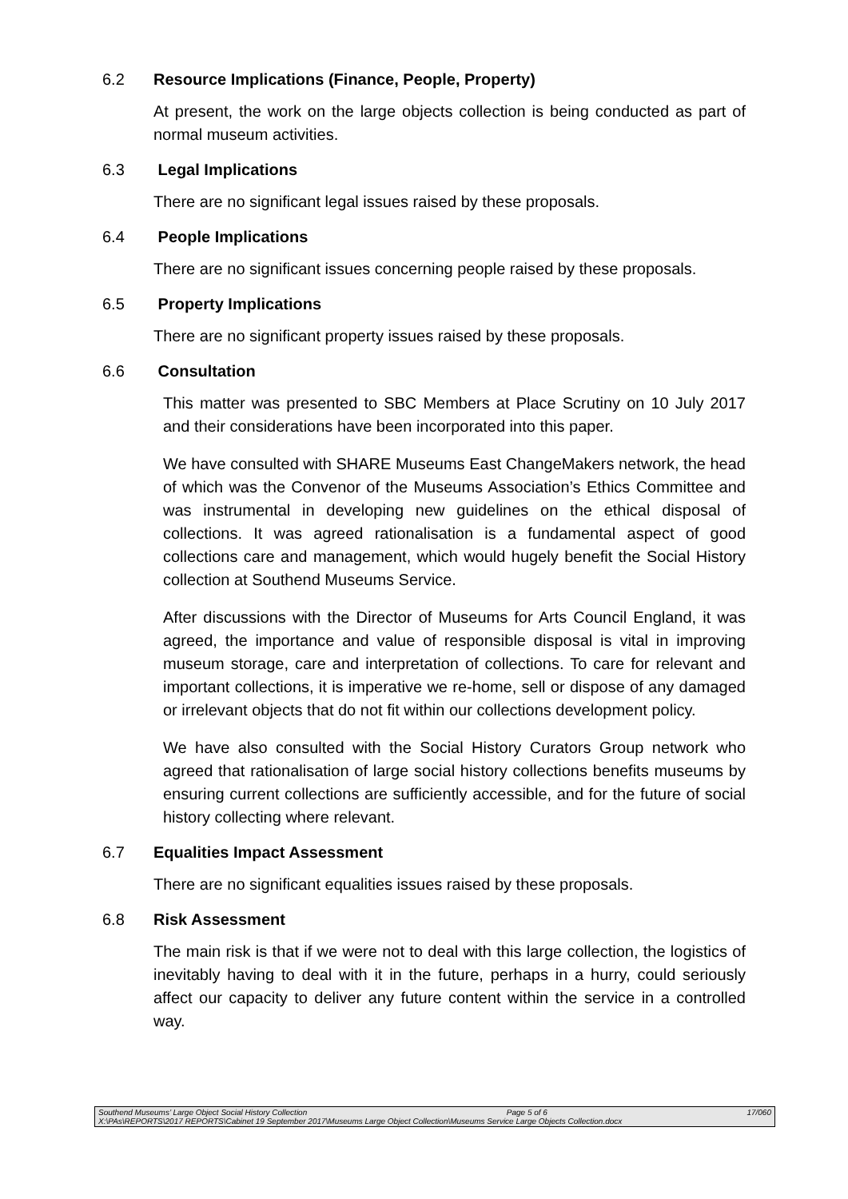6.2 Resource Implications (Finance, People, Property)
At present, the work on the large objects collection is being conducted as part of normal museum activities.
6.3 Legal Implications
There are no significant legal issues raised by these proposals.
6.4 People Implications
There are no significant issues concerning people raised by these proposals.
6.5 Property Implications
There are no significant property issues raised by these proposals.
6.6 Consultation
This matter was presented to SBC Members at Place Scrutiny on 10 July 2017 and their considerations have been incorporated into this paper.
We have consulted with SHARE Museums East ChangeMakers network, the head of which was the Convenor of the Museums Association’s Ethics Committee and was instrumental in developing new guidelines on the ethical disposal of collections. It was agreed rationalisation is a fundamental aspect of good collections care and management, which would hugely benefit the Social History collection at Southend Museums Service.
After discussions with the Director of Museums for Arts Council England, it was agreed, the importance and value of responsible disposal is vital in improving museum storage, care and interpretation of collections. To care for relevant and important collections, it is imperative we re-home, sell or dispose of any damaged or irrelevant objects that do not fit within our collections development policy.
We have also consulted with the Social History Curators Group network who agreed that rationalisation of large social history collections benefits museums by ensuring current collections are sufficiently accessible, and for the future of social history collecting where relevant.
6.7 Equalities Impact Assessment
There are no significant equalities issues raised by these proposals.
6.8 Risk Assessment
The main risk is that if we were not to deal with this large collection, the logistics of inevitably having to deal with it in the future, perhaps in a hurry, could seriously affect our capacity to deliver any future content within the service in a controlled way.
Southend Museums’ Large Object Social History Collection Page 5 of 6 17/060
X:\PAs\REPORTS\2017 REPORTS\Cabinet 19 September 2017\Museums Large Object Collection\Museums Service Large Objects Collection.docx